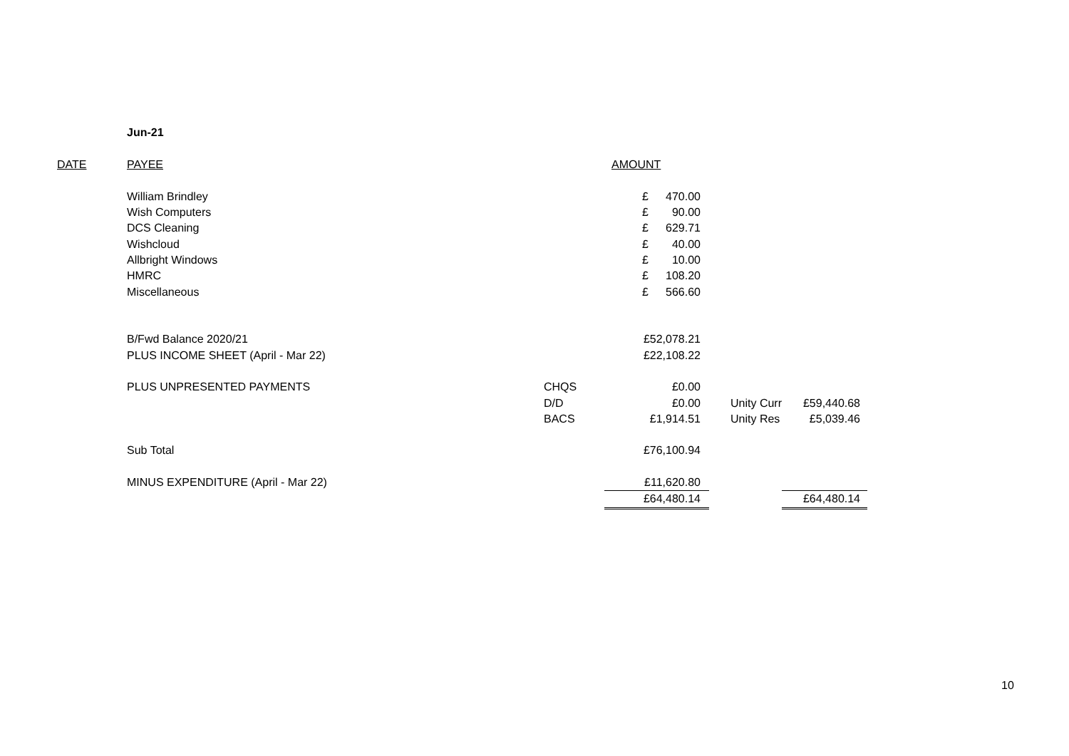Jun-21
| DATE | PAYEE | | AMOUNT | | |
| | William Brindley | | £ 470.00 | | |
| | Wish Computers | | £ 90.00 | | |
| | DCS Cleaning | | £ 629.71 | | |
| | Wishcloud | | £ 40.00 | | |
| | Allbright Windows | | £ 10.00 | | |
| | HMRC | | £ 108.20 | | |
| | Miscellaneous | | £ 566.60 | | |
| | B/Fwd Balance 2020/21 | | £52,078.21 | | |
| | PLUS INCOME SHEET (April - Mar 22) | | £22,108.22 | | |
| | PLUS UNPRESENTED PAYMENTS | CHQS | £0.00 | | |
| | | D/D | £0.00 | Unity Curr | £59,440.68 |
| | | BACS | £1,914.51 | Unity Res | £5,039.46 |
| | Sub Total | | £76,100.94 | | |
| | MINUS EXPENDITURE (April - Mar 22) | | £11,620.80 | | |
| | | | £64,480.14 | | £64,480.14 |
10